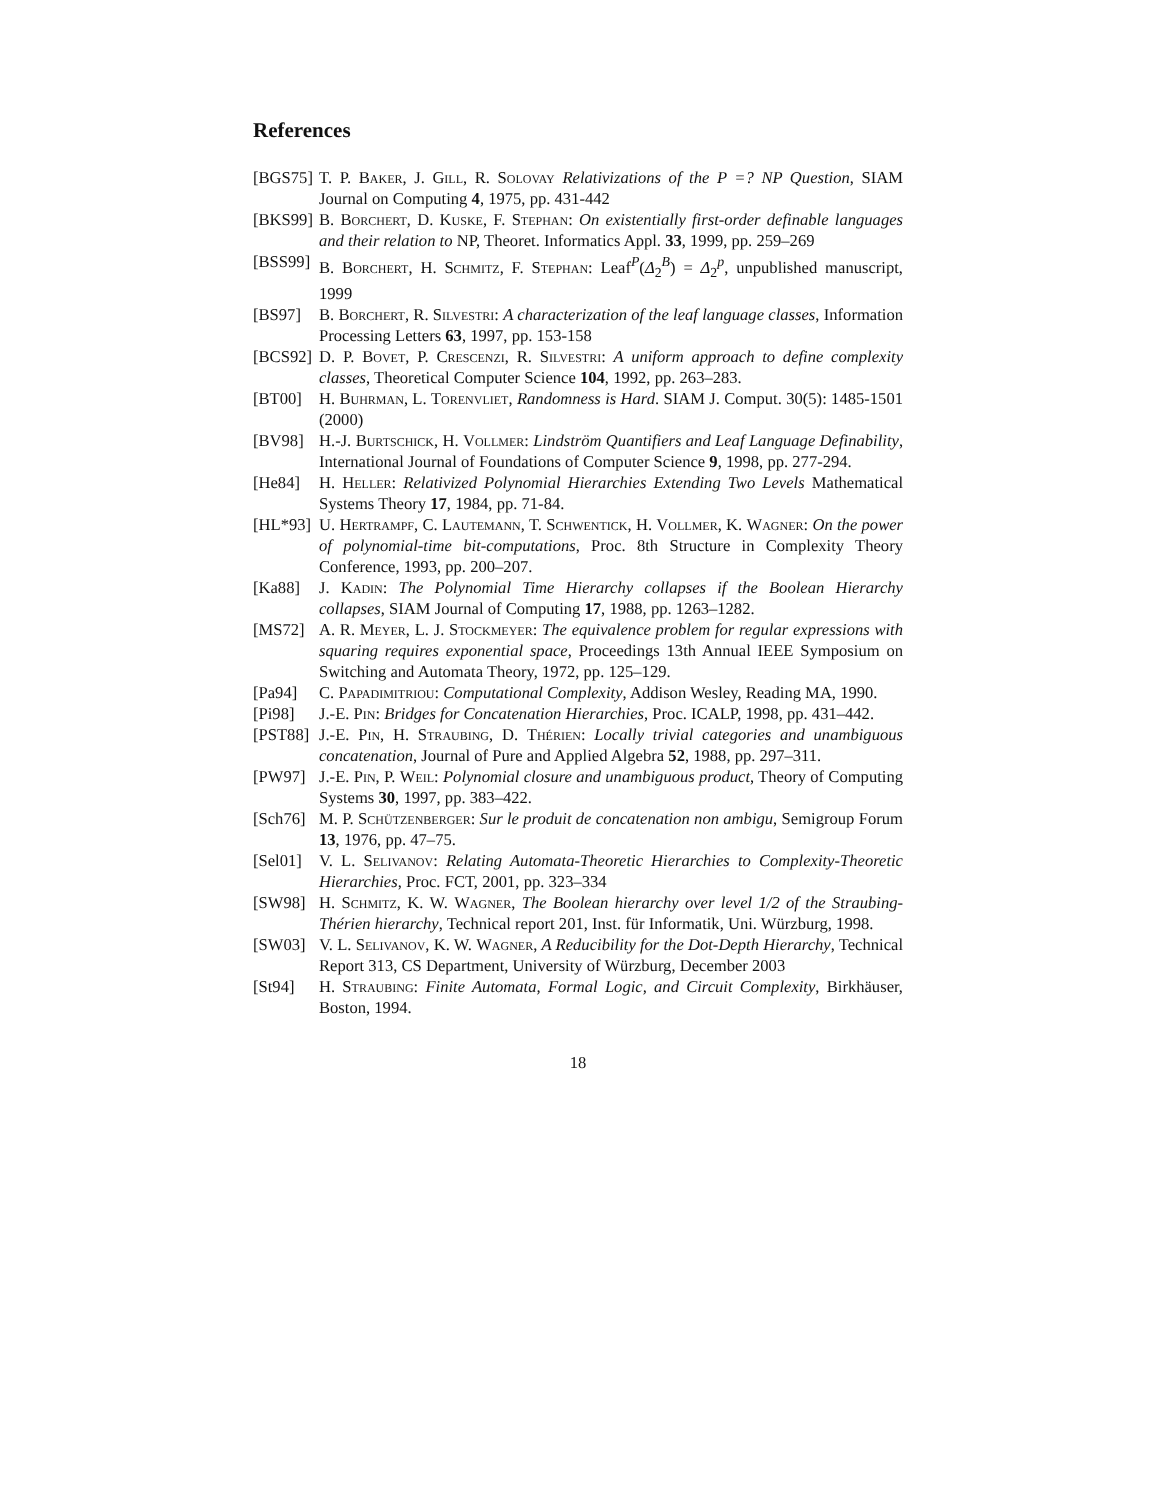References
[BGS75]
T. P. Baker, J. Gill, R. Solovay Relativizations of the P =? NP Question, SIAM Journal on Computing 4, 1975, pp. 431-442
[BKS99]
B. Borchert, D. Kuske, F. Stephan: On existentially first-order definable languages and their relation to NP, Theoret. Informatics Appl. 33, 1999, pp. 259–269
[BSS99]
B. Borchert, H. Schmitz, F. Stephan: Leaf<sup>P</sup>(Δ<sub>2</sub><sup>B</sup>) = Δ<sub>2</sub><sup>p</sup>, unpublished manuscript, 1999
[BS97] B. Borchert, R. Silvestri: A characterization of the leaf language classes, Information Processing Letters 63, 1997, pp. 153-158
[BCS92]
D. P. Bovet, P. Crescenzi, R. Silvestri: A uniform approach to define complexity classes, Theoretical Computer Science 104, 1992, pp. 263–283.
[BT00] H. Buhrman, L. Torenvliet, Randomness is Hard. SIAM J. Comput. 30(5): 1485-1501 (2000)
[BV98] H.-J. Burtschick, H. Vollmer: Lindström Quantifiers and Leaf Language Definability, International Journal of Foundations of Computer Science 9, 1998, pp. 277-294.
[He84] H. Heller: Relativized Polynomial Hierarchies Extending Two Levels Mathematical Systems Theory 17, 1984, pp. 71-84.
[HL*93]
U. Hertrampf, C. Lautemann, T. Schwentick, H. Vollmer, K. Wagner: On the power of polynomial-time bit-computations, Proc. 8th Structure in Complexity Theory Conference, 1993, pp. 200–207.
[Ka88] J. Kadin: The Polynomial Time Hierarchy collapses if the Boolean Hierarchy collapses, SIAM Journal of Computing 17, 1988, pp. 1263–1282.
[MS72] A. R. Meyer, L. J. Stockmeyer: The equivalence problem for regular expressions with squaring requires exponential space, Proceedings 13th Annual IEEE Symposium on Switching and Automata Theory, 1972, pp. 125–129.
[Pa94] C. Papadimitriou: Computational Complexity, Addison Wesley, Reading MA, 1990.
[Pi98] J.-E. Pin: Bridges for Concatenation Hierarchies, Proc. ICALP, 1998, pp. 431–442.
[PST88]
J.-E. Pin, H. Straubing, D. Thérien: Locally trivial categories and unambiguous concatenation, Journal of Pure and Applied Algebra 52, 1988, pp. 297–311.
[PW97] J.-E. Pin, P. Weil: Polynomial closure and unambiguous product, Theory of Computing Systems 30, 1997, pp. 383–422.
[Sch76]
M. P. Schützenberger: Sur le produit de concatenation non ambigu, Semigroup Forum 13, 1976, pp. 47–75.
[Sel01]
V. L. Selivanov: Relating Automata-Theoretic Hierarchies to Complexity-Theoretic Hierarchies, Proc. FCT, 2001, pp. 323–334
[SW98] H. Schmitz, K. W. Wagner, The Boolean hierarchy over level 1/2 of the Straubing-Thérien hierarchy, Technical report 201, Inst. für Informatik, Uni. Würzburg, 1998.
[SW03] V. L. Selivanov, K. W. Wagner, A Reducibility for the Dot-Depth Hierarchy, Technical Report 313, CS Department, University of Würzburg, December 2003
[St94] H. Straubing: Finite Automata, Formal Logic, and Circuit Complexity, Birkhäuser, Boston, 1994.
18